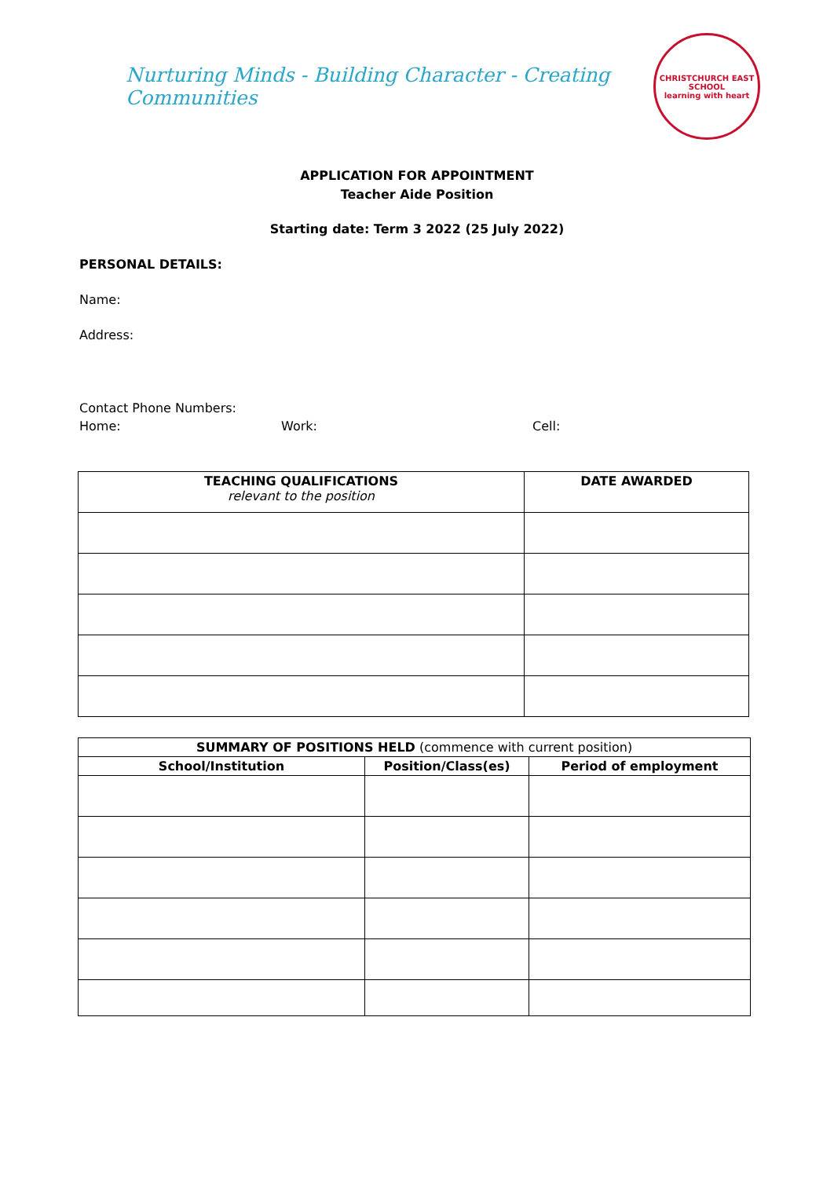Nurturing Minds - Building Character - Creating Communities
CHRISTCHURCH EAST SCHOOL
learning with heart
APPLICATION FOR APPOINTMENT
Teacher Aide Position
Starting date: Term 3 2022 (25 July 2022)
PERSONAL DETAILS:
Name:
Address:
Contact Phone Numbers:
Home: Work: Cell:
| TEACHING QUALIFICATIONS relevant to the position | DATE AWARDED |
| --- | --- |
| SUMMARY OF POSITIONS HELD (commence with current position) | | |
| School/Institution | Position/Class(es) | Period of employment |